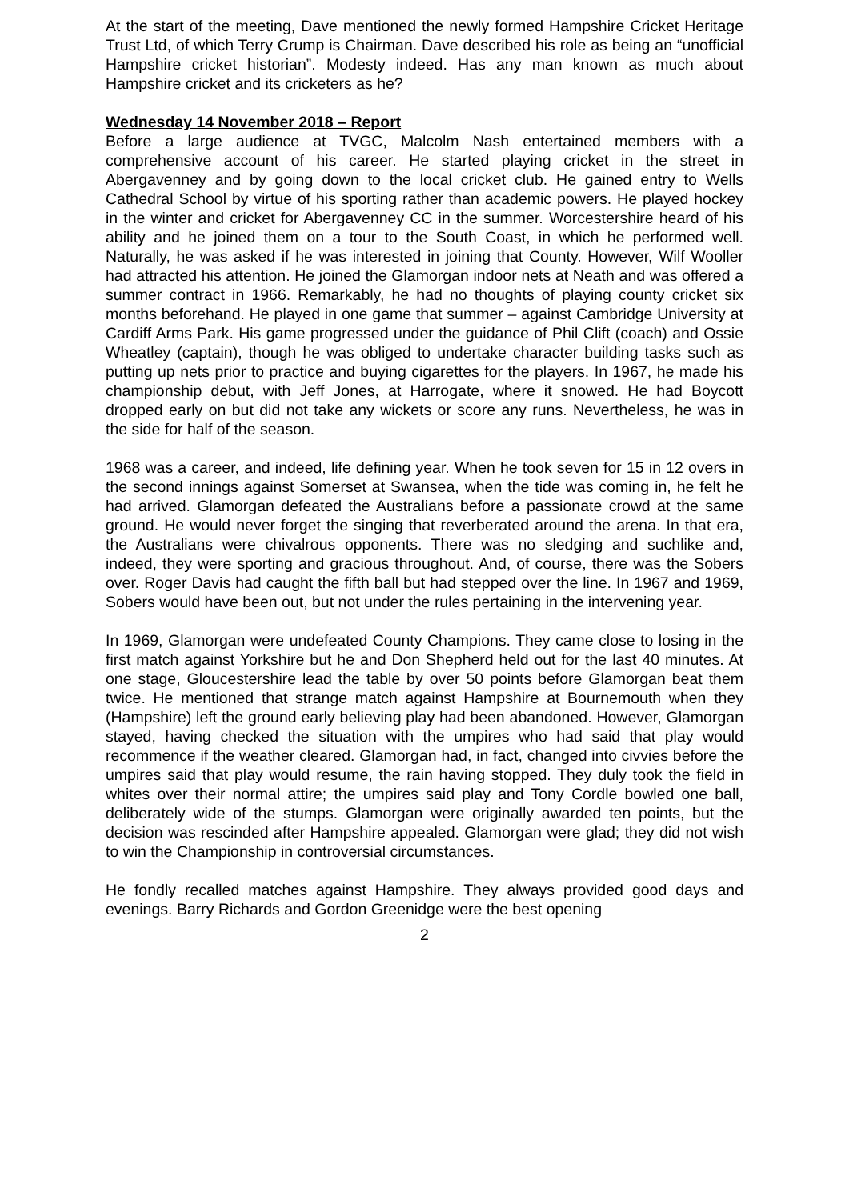At the start of the meeting, Dave mentioned the newly formed Hampshire Cricket Heritage Trust Ltd, of which Terry Crump is Chairman. Dave described his role as being an “unofficial Hampshire cricket historian”. Modesty indeed. Has any man known as much about Hampshire cricket and its cricketers as he?
Wednesday 14 November 2018 – Report
Before a large audience at TVGC, Malcolm Nash entertained members with a comprehensive account of his career. He started playing cricket in the street in Abergavenney and by going down to the local cricket club. He gained entry to Wells Cathedral School by virtue of his sporting rather than academic powers. He played hockey in the winter and cricket for Abergavenney CC in the summer. Worcestershire heard of his ability and he joined them on a tour to the South Coast, in which he performed well. Naturally, he was asked if he was interested in joining that County. However, Wilf Wooller had attracted his attention. He joined the Glamorgan indoor nets at Neath and was offered a summer contract in 1966. Remarkably, he had no thoughts of playing county cricket six months beforehand. He played in one game that summer – against Cambridge University at Cardiff Arms Park. His game progressed under the guidance of Phil Clift (coach) and Ossie Wheatley (captain), though he was obliged to undertake character building tasks such as putting up nets prior to practice and buying cigarettes for the players. In 1967, he made his championship debut, with Jeff Jones, at Harrogate, where it snowed. He had Boycott dropped early on but did not take any wickets or score any runs. Nevertheless, he was in the side for half of the season.
1968 was a career, and indeed, life defining year. When he took seven for 15 in 12 overs in the second innings against Somerset at Swansea, when the tide was coming in, he felt he had arrived. Glamorgan defeated the Australians before a passionate crowd at the same ground. He would never forget the singing that reverberated around the arena. In that era, the Australians were chivalrous opponents. There was no sledging and suchlike and, indeed, they were sporting and gracious throughout. And, of course, there was the Sobers over. Roger Davis had caught the fifth ball but had stepped over the line. In 1967 and 1969, Sobers would have been out, but not under the rules pertaining in the intervening year.
In 1969, Glamorgan were undefeated County Champions. They came close to losing in the first match against Yorkshire but he and Don Shepherd held out for the last 40 minutes. At one stage, Gloucestershire lead the table by over 50 points before Glamorgan beat them twice. He mentioned that strange match against Hampshire at Bournemouth when they (Hampshire) left the ground early believing play had been abandoned. However, Glamorgan stayed, having checked the situation with the umpires who had said that play would recommence if the weather cleared. Glamorgan had, in fact, changed into civvies before the umpires said that play would resume, the rain having stopped. They duly took the field in whites over their normal attire; the umpires said play and Tony Cordle bowled one ball, deliberately wide of the stumps. Glamorgan were originally awarded ten points, but the decision was rescinded after Hampshire appealed. Glamorgan were glad; they did not wish to win the Championship in controversial circumstances.
He fondly recalled matches against Hampshire. They always provided good days and evenings. Barry Richards and Gordon Greenidge were the best opening
2